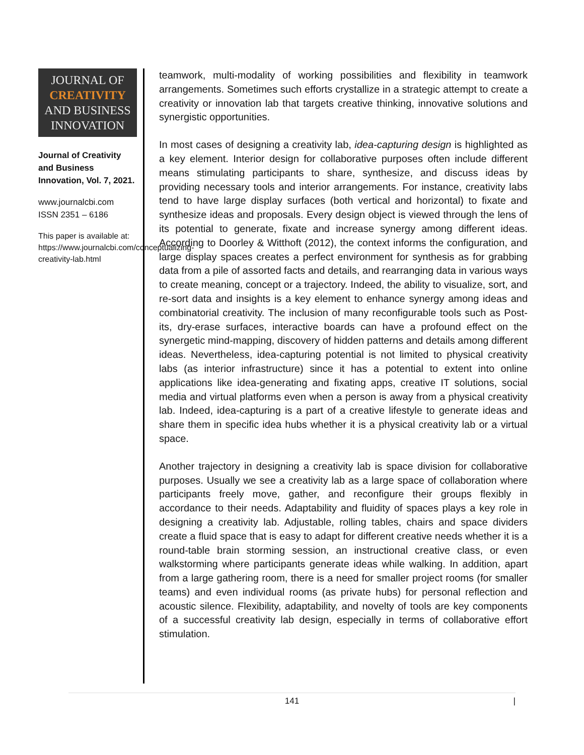JOURNAL OF
CREATIVITY
AND BUSINESS
INNOVATION
Journal of Creativity and Business Innovation, Vol. 7, 2021.
www.journalcbi.com
ISSN 2351 – 6186
This paper is available at: https://www.journalcbi.com/conceptualizing-creativity-lab.html
teamwork, multi-modality of working possibilities and flexibility in teamwork arrangements. Sometimes such efforts crystallize in a strategic attempt to create a creativity or innovation lab that targets creative thinking, innovative solutions and synergistic opportunities.
In most cases of designing a creativity lab, idea-capturing design is highlighted as a key element. Interior design for collaborative purposes often include different means stimulating participants to share, synthesize, and discuss ideas by providing necessary tools and interior arrangements. For instance, creativity labs tend to have large display surfaces (both vertical and horizontal) to fixate and synthesize ideas and proposals. Every design object is viewed through the lens of its potential to generate, fixate and increase synergy among different ideas. According to Doorley & Witthoft (2012), the context informs the configuration, and large display spaces creates a perfect environment for synthesis as for grabbing data from a pile of assorted facts and details, and rearranging data in various ways to create meaning, concept or a trajectory. Indeed, the ability to visualize, sort, and re-sort data and insights is a key element to enhance synergy among ideas and combinatorial creativity. The inclusion of many reconfigurable tools such as Post-its, dry-erase surfaces, interactive boards can have a profound effect on the synergetic mind-mapping, discovery of hidden patterns and details among different ideas. Nevertheless, idea-capturing potential is not limited to physical creativity labs (as interior infrastructure) since it has a potential to extent into online applications like idea-generating and fixating apps, creative IT solutions, social media and virtual platforms even when a person is away from a physical creativity lab. Indeed, idea-capturing is a part of a creative lifestyle to generate ideas and share them in specific idea hubs whether it is a physical creativity lab or a virtual space.
Another trajectory in designing a creativity lab is space division for collaborative purposes. Usually we see a creativity lab as a large space of collaboration where participants freely move, gather, and reconfigure their groups flexibly in accordance to their needs. Adaptability and fluidity of spaces plays a key role in designing a creativity lab. Adjustable, rolling tables, chairs and space dividers create a fluid space that is easy to adapt for different creative needs whether it is a round-table brain storming session, an instructional creative class, or even walkstorming where participants generate ideas while walking. In addition, apart from a large gathering room, there is a need for smaller project rooms (for smaller teams) and even individual rooms (as private hubs) for personal reflection and acoustic silence. Flexibility, adaptability, and novelty of tools are key components of a successful creativity lab design, especially in terms of collaborative effort stimulation.
141 |